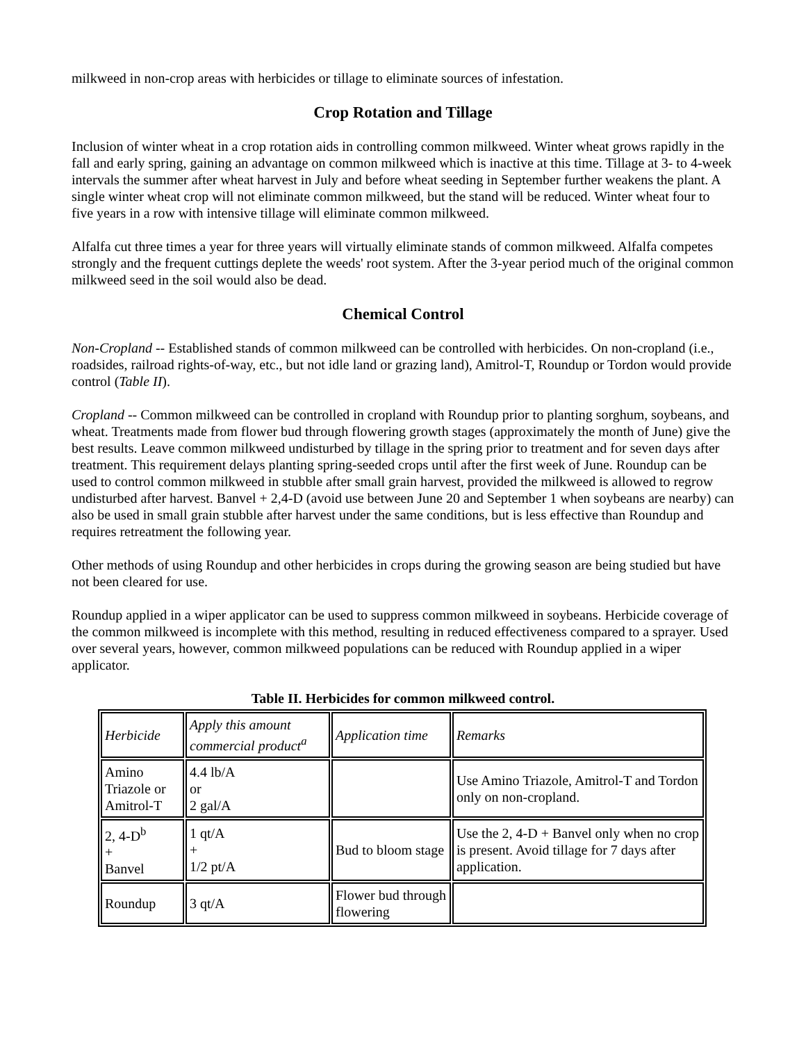milkweed in non-crop areas with herbicides or tillage to eliminate sources of infestation.
Crop Rotation and Tillage
Inclusion of winter wheat in a crop rotation aids in controlling common milkweed. Winter wheat grows rapidly in the fall and early spring, gaining an advantage on common milkweed which is inactive at this time. Tillage at 3- to 4-week intervals the summer after wheat harvest in July and before wheat seeding in September further weakens the plant. A single winter wheat crop will not eliminate common milkweed, but the stand will be reduced. Winter wheat four to five years in a row with intensive tillage will eliminate common milkweed.
Alfalfa cut three times a year for three years will virtually eliminate stands of common milkweed. Alfalfa competes strongly and the frequent cuttings deplete the weeds' root system. After the 3-year period much of the original common milkweed seed in the soil would also be dead.
Chemical Control
Non-Cropland -- Established stands of common milkweed can be controlled with herbicides. On non-cropland (i.e., roadsides, railroad rights-of-way, etc., but not idle land or grazing land), Amitrol-T, Roundup or Tordon would provide control (Table II).
Cropland -- Common milkweed can be controlled in cropland with Roundup prior to planting sorghum, soybeans, and wheat. Treatments made from flower bud through flowering growth stages (approximately the month of June) give the best results. Leave common milkweed undisturbed by tillage in the spring prior to treatment and for seven days after treatment. This requirement delays planting spring-seeded crops until after the first week of June. Roundup can be used to control common milkweed in stubble after small grain harvest, provided the milkweed is allowed to regrow undisturbed after harvest. Banvel + 2,4-D (avoid use between June 20 and September 1 when soybeans are nearby) can also be used in small grain stubble after harvest under the same conditions, but is less effective than Roundup and requires retreatment the following year.
Other methods of using Roundup and other herbicides in crops during the growing season are being studied but have not been cleared for use.
Roundup applied in a wiper applicator can be used to suppress common milkweed in soybeans. Herbicide coverage of the common milkweed is incomplete with this method, resulting in reduced effectiveness compared to a sprayer. Used over several years, however, common milkweed populations can be reduced with Roundup applied in a wiper applicator.
Table II. Herbicides for common milkweed control.
| Herbicide | Apply this amount commercial product<sup>a</sup> | Application time | Remarks |
| Amino Triazole or Amitrol-T | 4.4 lb/A or 2 gal/A | | Use Amino Triazole, Amitrol-T and Tordon only on non-cropland. |
| 2, 4-D<sup>b</sup> + Banvel | 1 qt/A + 1/2 pt/A | Bud to bloom stage | Use the 2, 4-D + Banvel only when no crop is present. Avoid tillage for 7 days after application. |
| Roundup | 3 qt/A | Flower bud through flowering | |